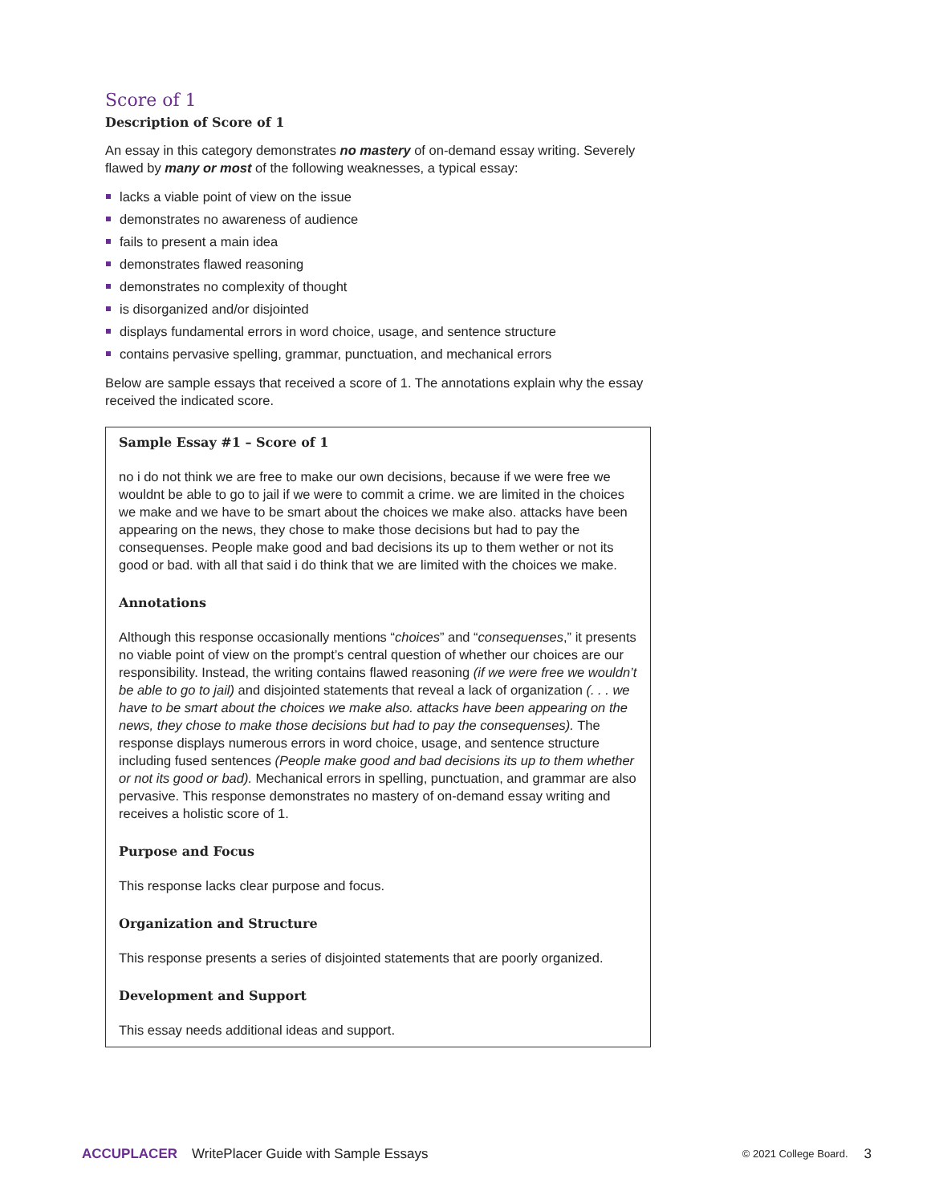Score of 1
Description of Score of 1
An essay in this category demonstrates no mastery of on-demand essay writing. Severely flawed by many or most of the following weaknesses, a typical essay:
lacks a viable point of view on the issue
demonstrates no awareness of audience
fails to present a main idea
demonstrates flawed reasoning
demonstrates no complexity of thought
is disorganized and/or disjointed
displays fundamental errors in word choice, usage, and sentence structure
contains pervasive spelling, grammar, punctuation, and mechanical errors
Below are sample essays that received a score of 1. The annotations explain why the essay received the indicated score.
Sample Essay #1 – Score of 1
no i do not think we are free to make our own decisions, because if we were free we wouldnt be able to go to jail if we were to commit a crime. we are limited in the choices we make and we have to be smart about the choices we make also. attacks have been appearing on the news, they chose to make those decisions but had to pay the consequenses. People make good and bad decisions its up to them wether or not its good or bad. with all that said i do think that we are limited with the choices we make.
Annotations
Although this response occasionally mentions “choices” and “consequenses,” it presents no viable point of view on the prompt’s central question of whether our choices are our responsibility. Instead, the writing contains flawed reasoning (if we were free we wouldn’t be able to go to jail) and disjointed statements that reveal a lack of organization (. . . we have to be smart about the choices we make also. attacks have been appearing on the news, they chose to make those decisions but had to pay the consequenses). The response displays numerous errors in word choice, usage, and sentence structure including fused sentences (People make good and bad decisions its up to them whether or not its good or bad). Mechanical errors in spelling, punctuation, and grammar are also pervasive. This response demonstrates no mastery of on-demand essay writing and receives a holistic score of 1.
Purpose and Focus
This response lacks clear purpose and focus.
Organization and Structure
This response presents a series of disjointed statements that are poorly organized.
Development and Support
This essay needs additional ideas and support.
ACCUPLACER WritePlacer Guide with Sample Essays © 2021 College Board. 3